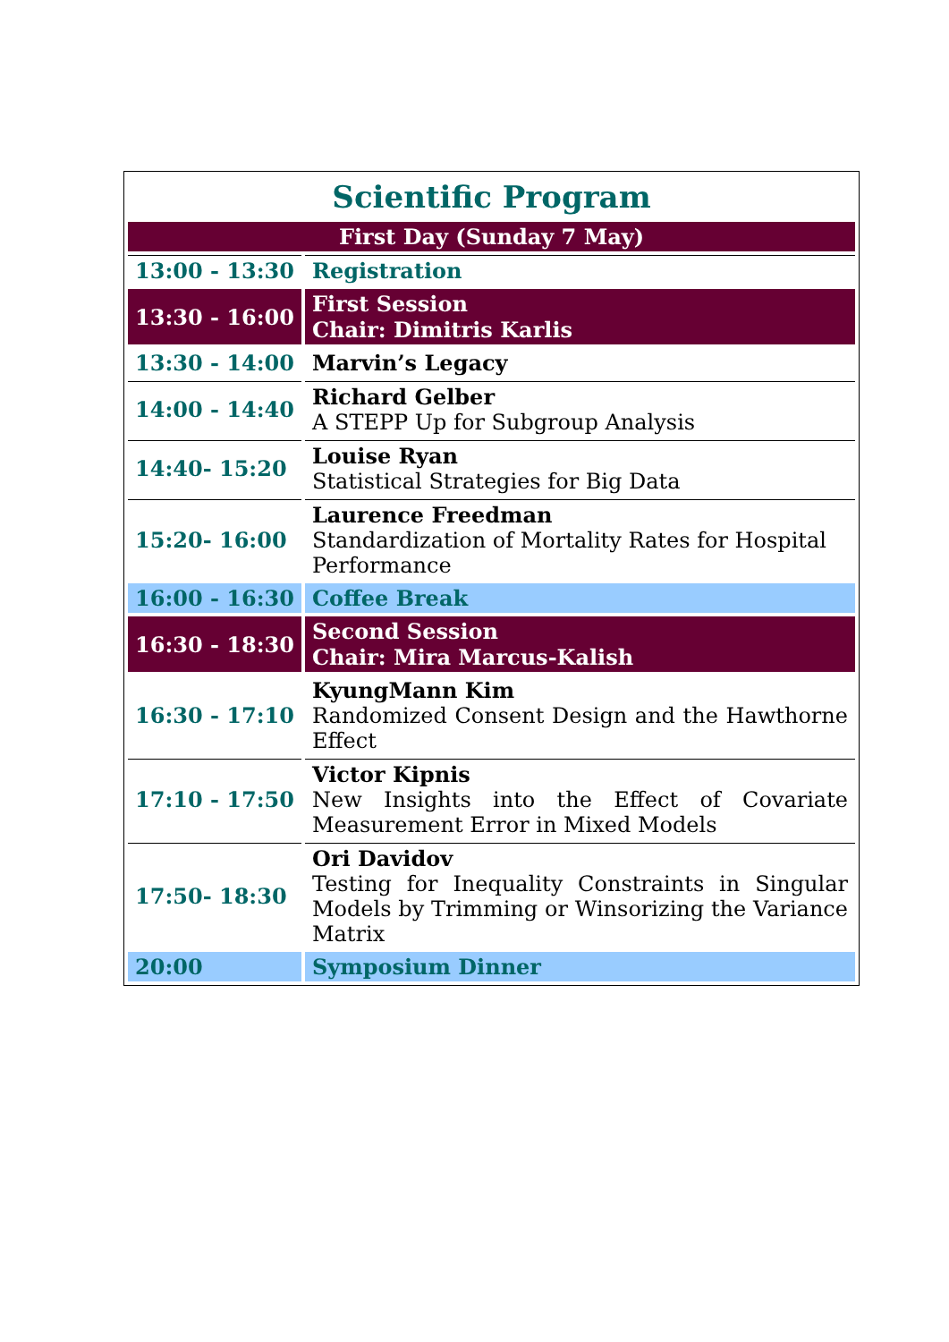| Scientific Program | |
| --- | --- |
| First Day (Sunday 7 May) | |
| 13:00 - 13:30 | Registration |
| 13:30 - 16:00 | First Session Chair: Dimitris Karlis |
| 13:30 - 14:00 | Marvin’s Legacy |
| 14:00 - 14:40 | Richard Gelber A STEPP Up for Subgroup Analysis |
| 14:40- 15:20 | Louise Ryan Statistical Strategies for Big Data |
| 15:20- 16:00 | Laurence Freedman Standardization of Mortality Rates for Hospital Performance |
| 16:00 - 16:30 | Coffee Break |
| 16:30 - 18:30 | Second Session Chair: Mira Marcus-Kalish |
| 16:30 - 17:10 | KyungMann Kim Randomized Consent Design and the Hawthorne Effect |
| 17:10 - 17:50 | Victor Kipnis New Insights into the Effect of Covariate Measurement Error in Mixed Models |
| 17:50- 18:30 | Ori Davidov Testing for Inequality Constraints in Singular Models by Trimming or Winsorizing the Variance Matrix |
| 20:00 | Symposium Dinner |